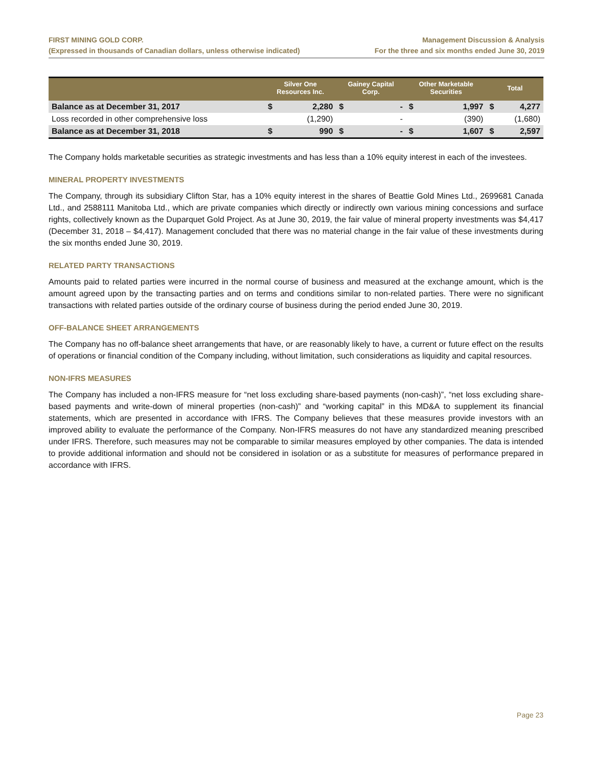FIRST MINING GOLD CORP.
(Expressed in thousands of Canadian dollars, unless otherwise indicated)
Management Discussion & Analysis
For the three and six months ended June 30, 2019
| | Silver One Resources Inc. | | Gainey Capital Corp. | | Other Marketable Securities | | Total | |
| --- | --- | --- | --- | --- | --- | --- | --- | --- |
| Balance as at December 31, 2017 | $ | 2,280 | $ | - | $ | 1,997 | $ | 4,277 |
| Loss recorded in other comprehensive loss | | (1,290) | | - | | (390) | | (1,680) |
| Balance as at December 31, 2018 | $ | 990 | $ | - | $ | 1,607 | $ | 2,597 |
The Company holds marketable securities as strategic investments and has less than a 10% equity interest in each of the investees.
MINERAL PROPERTY INVESTMENTS
The Company, through its subsidiary Clifton Star, has a 10% equity interest in the shares of Beattie Gold Mines Ltd., 2699681 Canada Ltd., and 2588111 Manitoba Ltd., which are private companies which directly or indirectly own various mining concessions and surface rights, collectively known as the Duparquet Gold Project. As at June 30, 2019, the fair value of mineral property investments was $4,417 (December 31, 2018 – $4,417). Management concluded that there was no material change in the fair value of these investments during the six months ended June 30, 2019.
RELATED PARTY TRANSACTIONS
Amounts paid to related parties were incurred in the normal course of business and measured at the exchange amount, which is the amount agreed upon by the transacting parties and on terms and conditions similar to non-related parties. There were no significant transactions with related parties outside of the ordinary course of business during the period ended June 30, 2019.
OFF-BALANCE SHEET ARRANGEMENTS
The Company has no off-balance sheet arrangements that have, or are reasonably likely to have, a current or future effect on the results of operations or financial condition of the Company including, without limitation, such considerations as liquidity and capital resources.
NON-IFRS MEASURES
The Company has included a non-IFRS measure for “net loss excluding share-based payments (non-cash)”, “net loss excluding share-based payments and write-down of mineral properties (non-cash)” and “working capital” in this MD&A to supplement its financial statements, which are presented in accordance with IFRS. The Company believes that these measures provide investors with an improved ability to evaluate the performance of the Company. Non-IFRS measures do not have any standardized meaning prescribed under IFRS. Therefore, such measures may not be comparable to similar measures employed by other companies. The data is intended to provide additional information and should not be considered in isolation or as a substitute for measures of performance prepared in accordance with IFRS.
Page 23